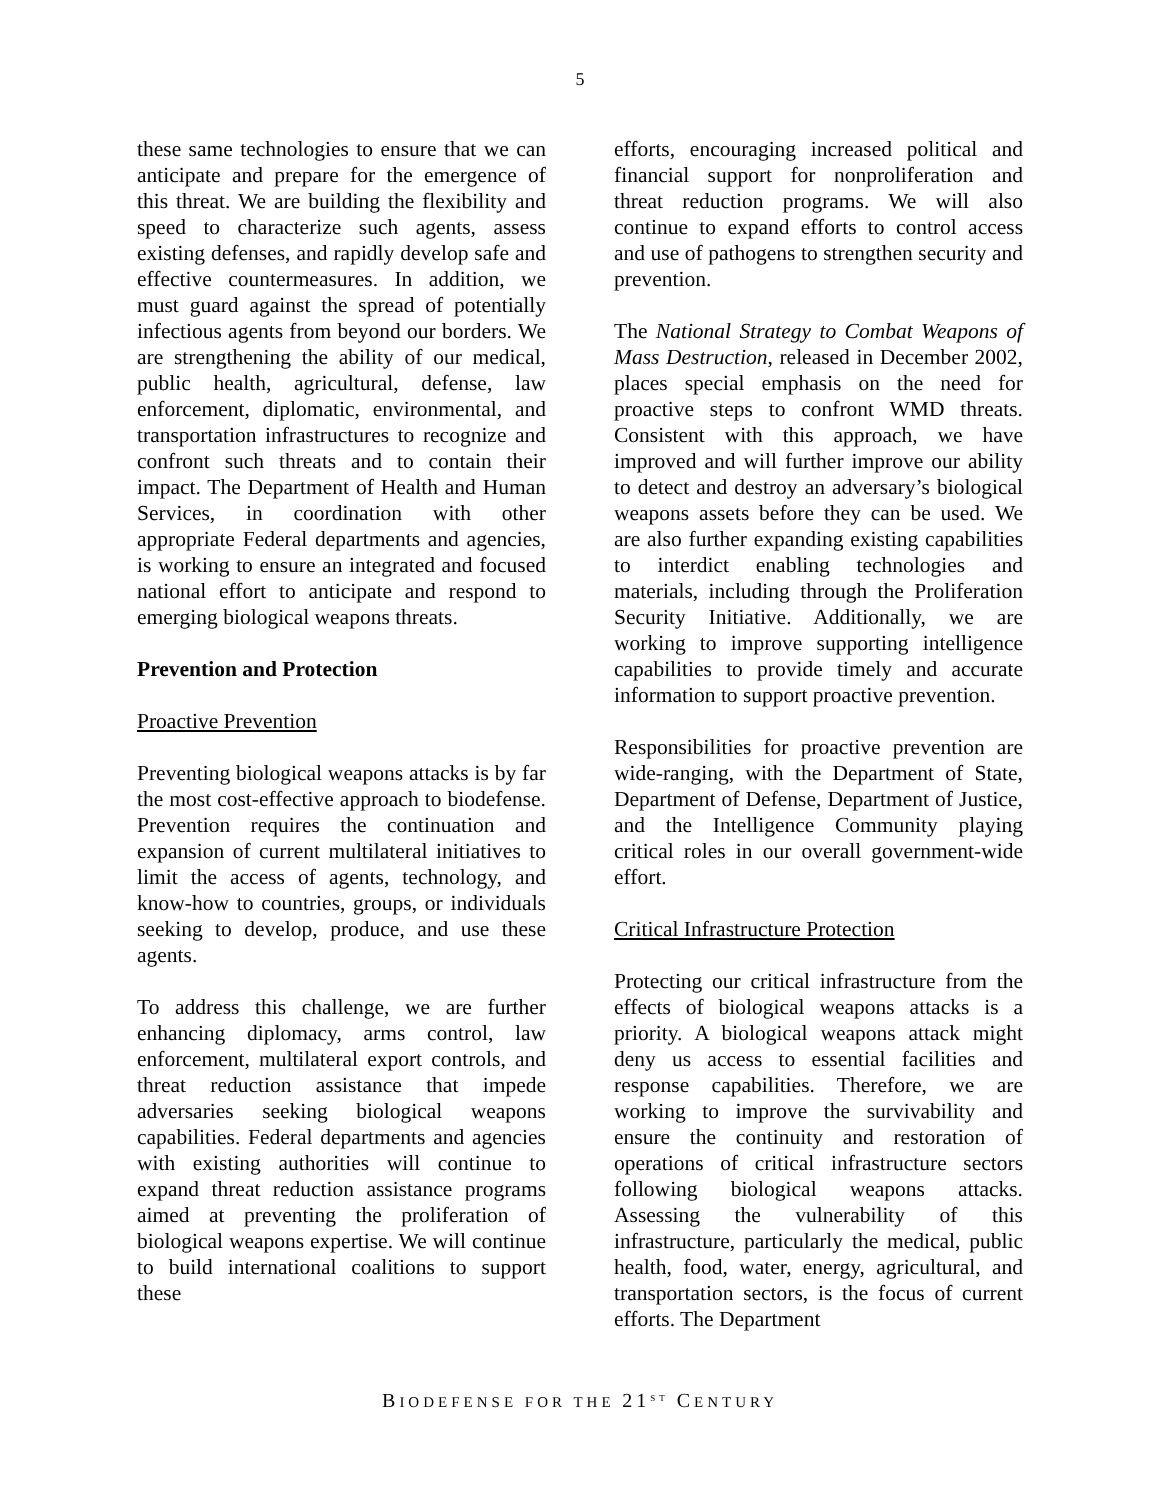5
these same technologies to ensure that we can anticipate and prepare for the emergence of this threat. We are building the flexibility and speed to characterize such agents, assess existing defenses, and rapidly develop safe and effective countermeasures. In addition, we must guard against the spread of potentially infectious agents from beyond our borders. We are strengthening the ability of our medical, public health, agricultural, defense, law enforcement, diplomatic, environmental, and transportation infrastructures to recognize and confront such threats and to contain their impact. The Department of Health and Human Services, in coordination with other appropriate Federal departments and agencies, is working to ensure an integrated and focused national effort to anticipate and respond to emerging biological weapons threats.
Prevention and Protection
Proactive Prevention
Preventing biological weapons attacks is by far the most cost-effective approach to biodefense. Prevention requires the continuation and expansion of current multilateral initiatives to limit the access of agents, technology, and know-how to countries, groups, or individuals seeking to develop, produce, and use these agents.
To address this challenge, we are further enhancing diplomacy, arms control, law enforcement, multilateral export controls, and threat reduction assistance that impede adversaries seeking biological weapons capabilities. Federal departments and agencies with existing authorities will continue to expand threat reduction assistance programs aimed at preventing the proliferation of biological weapons expertise. We will continue to build international coalitions to support these
efforts, encouraging increased political and financial support for nonproliferation and threat reduction programs. We will also continue to expand efforts to control access and use of pathogens to strengthen security and prevention.
The National Strategy to Combat Weapons of Mass Destruction, released in December 2002, places special emphasis on the need for proactive steps to confront WMD threats. Consistent with this approach, we have improved and will further improve our ability to detect and destroy an adversary’s biological weapons assets before they can be used. We are also further expanding existing capabilities to interdict enabling technologies and materials, including through the Proliferation Security Initiative. Additionally, we are working to improve supporting intelligence capabilities to provide timely and accurate information to support proactive prevention.
Responsibilities for proactive prevention are wide-ranging, with the Department of State, Department of Defense, Department of Justice, and the Intelligence Community playing critical roles in our overall government-wide effort.
Critical Infrastructure Protection
Protecting our critical infrastructure from the effects of biological weapons attacks is a priority. A biological weapons attack might deny us access to essential facilities and response capabilities. Therefore, we are working to improve the survivability and ensure the continuity and restoration of operations of critical infrastructure sectors following biological weapons attacks. Assessing the vulnerability of this infrastructure, particularly the medical, public health, food, water, energy, agricultural, and transportation sectors, is the focus of current efforts. The Department
BIODEFENSE FOR THE 21<sup>ST</sup> CENTURY